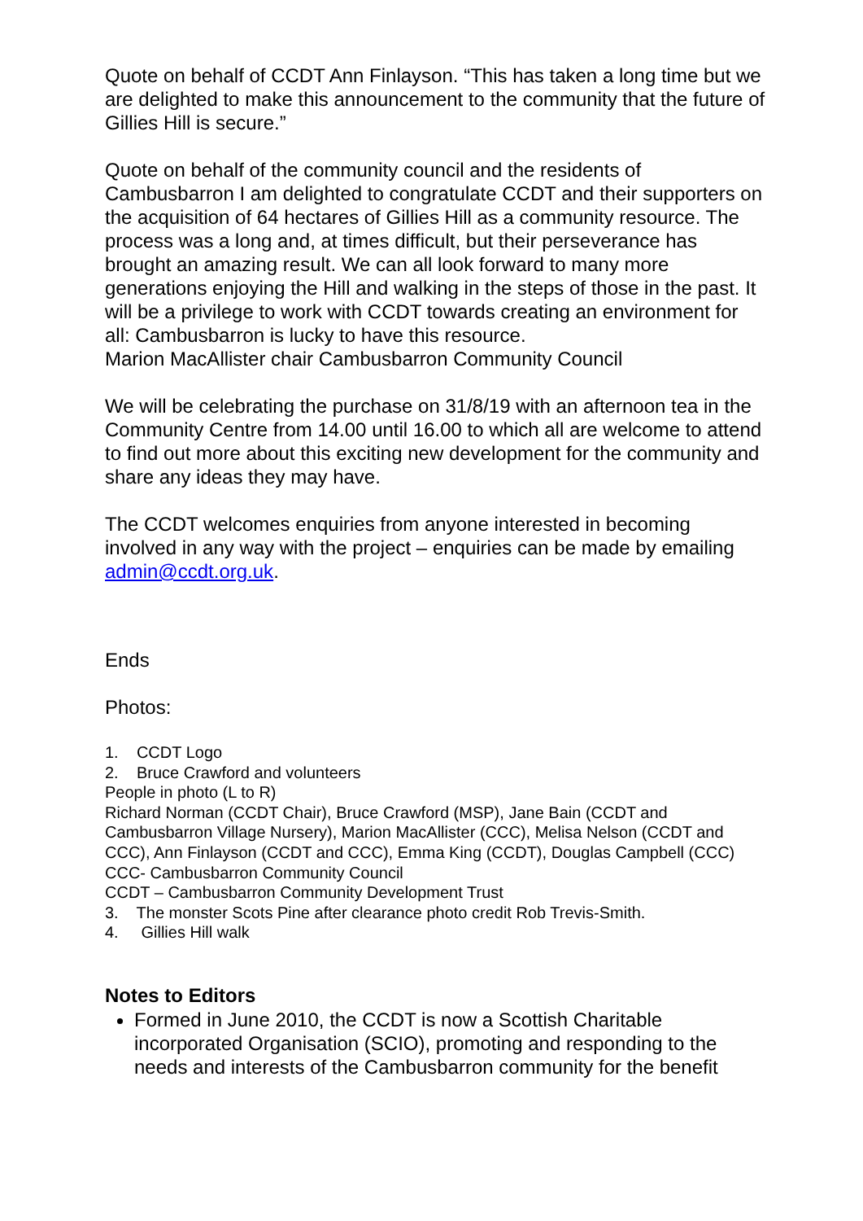Quote on behalf of CCDT Ann Finlayson. “This has taken a long time but we are delighted to make this announcement to the community that the future of Gillies Hill is secure.”
Quote on behalf of the community council and the residents of Cambusbarron I am delighted to congratulate CCDT and their supporters on the acquisition of 64 hectares of Gillies Hill as a community resource. The process was a long and, at times difficult, but their perseverance has brought an amazing result. We can all look forward to many more generations enjoying the Hill and walking in the steps of those in the past. It will be a privilege to work with CCDT towards creating an environment for all: Cambusbarron is lucky to have this resource.
Marion MacAllister chair Cambusbarron Community Council
We will be celebrating the purchase on 31/8/19 with an afternoon tea in the Community Centre from 14.00 until 16.00 to which all are welcome to attend to find out more about this exciting new development for the community and share any ideas they may have.
The CCDT welcomes enquiries from anyone interested in becoming involved in any way with the project – enquiries can be made by emailing admin@ccdt.org.uk.
Ends
Photos:
1. CCDT Logo
2. Bruce Crawford and volunteers
People in photo (L to R)
Richard Norman (CCDT Chair), Bruce Crawford (MSP), Jane Bain (CCDT and Cambusbarron Village Nursery), Marion MacAllister (CCC), Melisa Nelson (CCDT and CCC), Ann Finlayson (CCDT and CCC), Emma King (CCDT), Douglas Campbell (CCC)
CCC- Cambusbarron Community Council
CCDT – Cambusbarron Community Development Trust
3. The monster Scots Pine after clearance photo credit Rob Trevis-Smith.
4. Gillies Hill walk
Notes to Editors
Formed in June 2010, the CCDT is now a Scottish Charitable incorporated Organisation (SCIO), promoting and responding to the needs and interests of the Cambusbarron community for the benefit